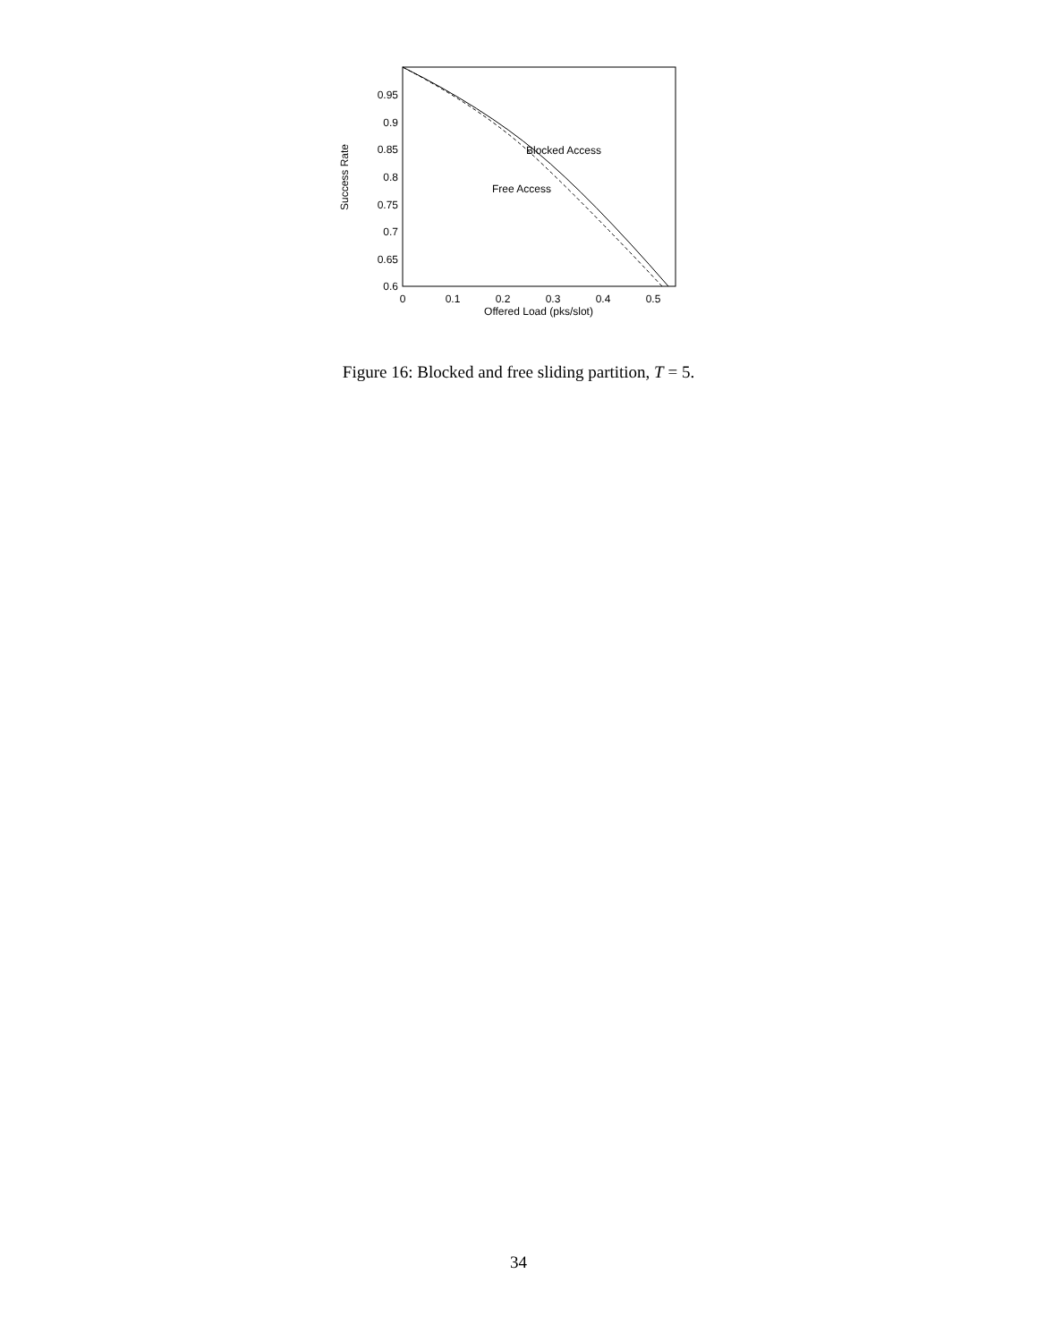0.95
0.9
0.85
0.8
0.75
0.7
0.65
0.6
0
0.1
0.2
0.3
0.4
0.5
Offered Load (pks/slot)
Success Rate
Blocked Access
Free Access
Figure 16: Blocked and free sliding partition, T = 5.
34